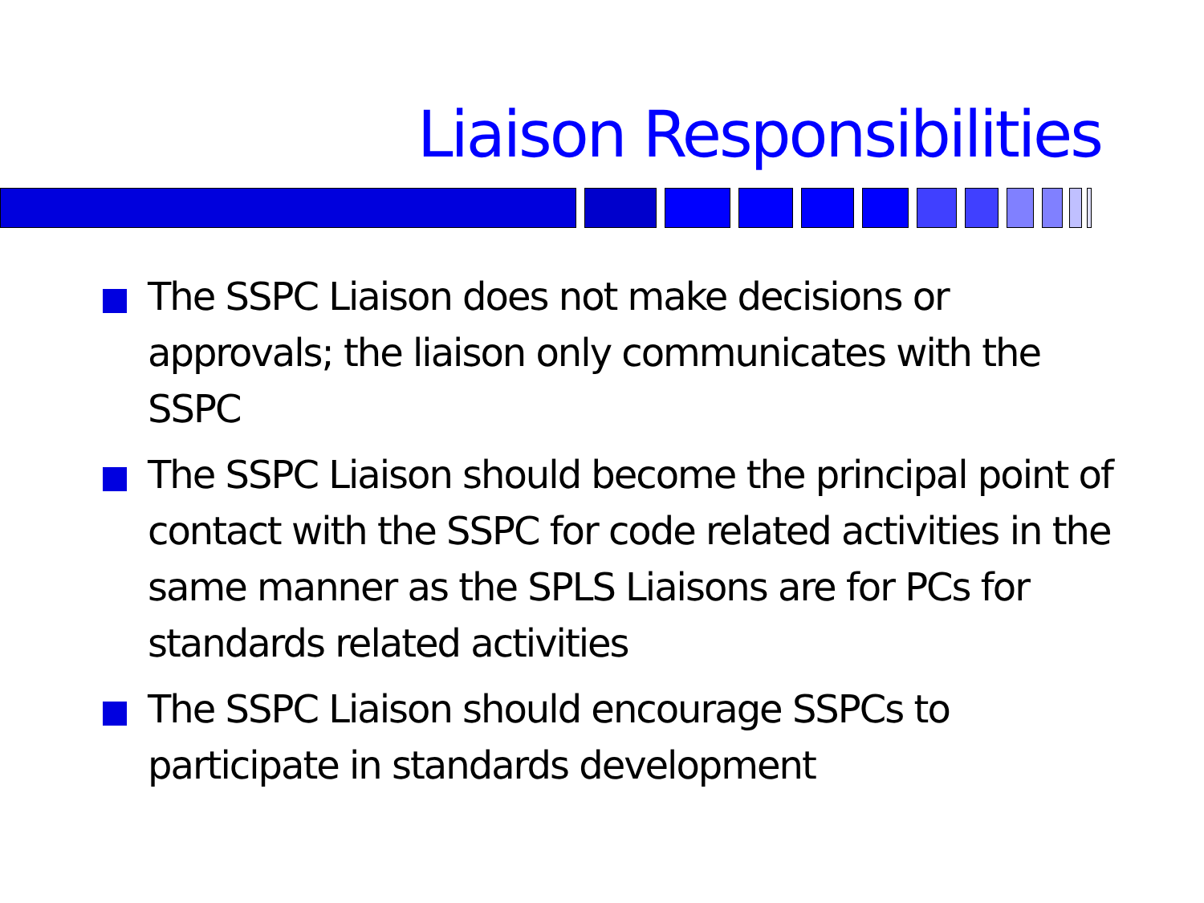Liaison Responsibilities
The SSPC Liaison does not make decisions or approvals; the liaison only communicates with the SSPC
The SSPC Liaison should become the principal point of contact with the SSPC for code related activities in the same manner as the SPLS Liaisons are for PCs for standards related activities
The SSPC Liaison should encourage SSPCs to participate in standards development